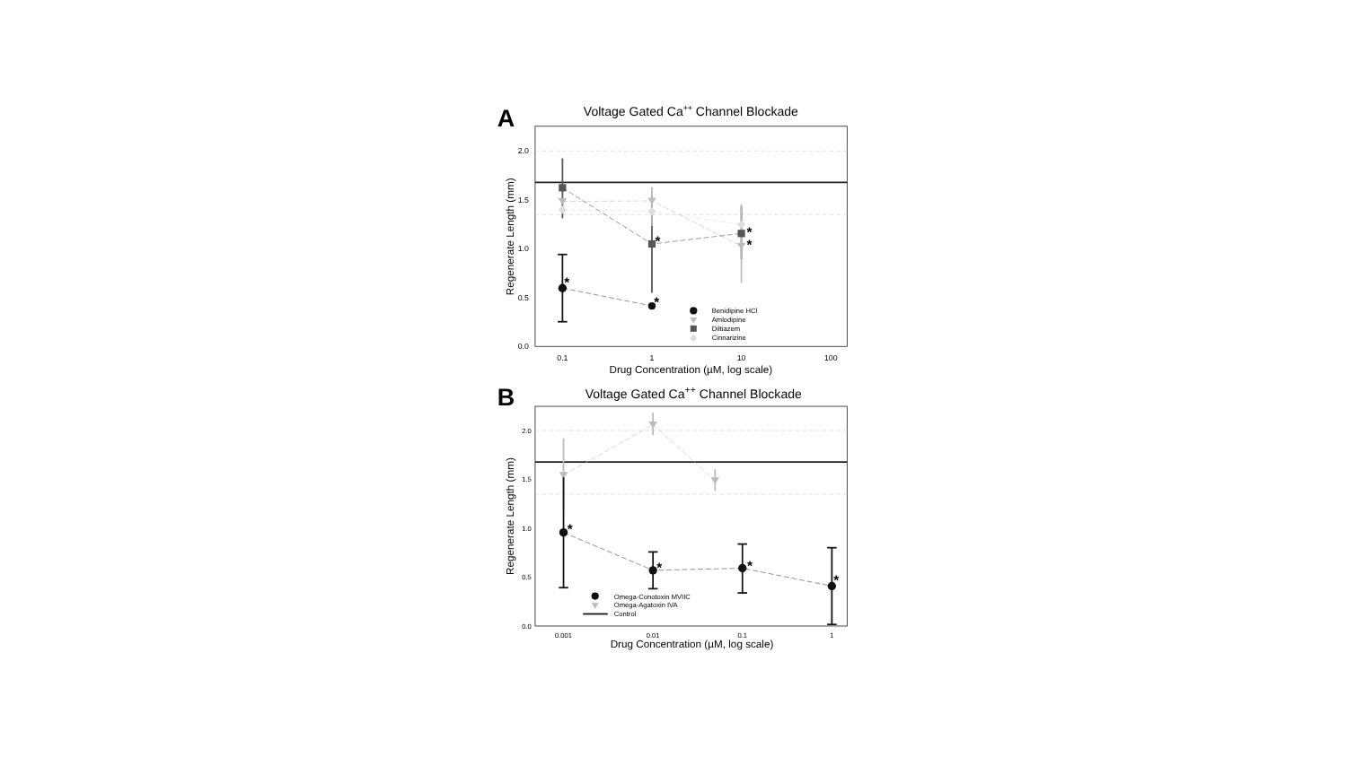A
Voltage Gated Ca++ Channel Blockade
0.0
0.5
1.0
1.5
2.0
0.1
1
10
100
Drug Concentration (µM, log scale)
Regenerate Length (mm)
*
*
*
*
*
Benidipine HCl
Amlodipine
Diltiazem
Cinnarizine
B
Voltage Gated Ca++ Channel Blockade
0.0
0.5
1.0
1.5
2.0
0.001
0.01
0.1
1
Drug Concentration (µM, log scale)
Regenerate Length (mm)
*
*
*
*
Omega-Conotoxin MVIIC
Omega-Agatoxin IVA
Control